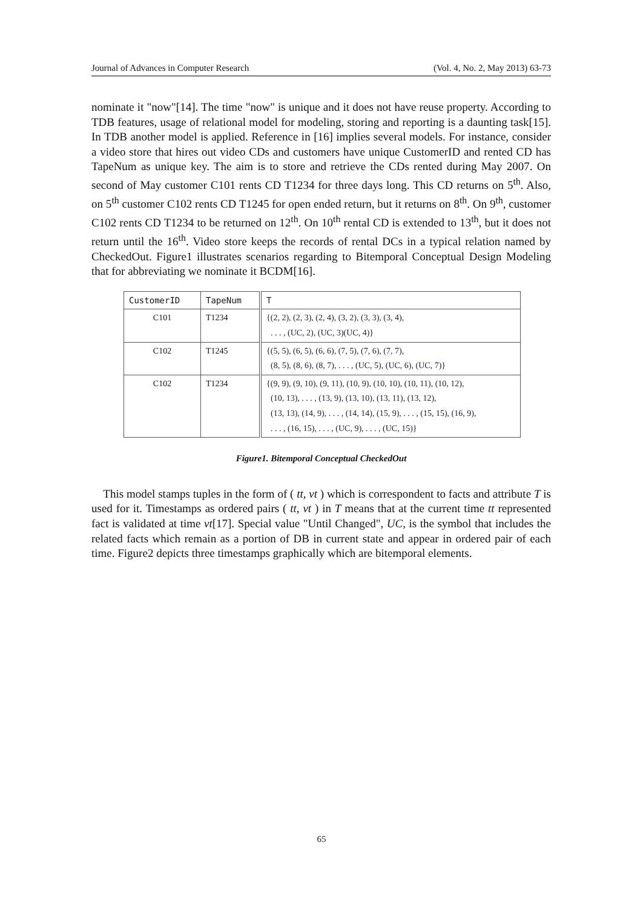Journal of Advances in Computer Research (Vol. 4, No. 2, May 2013) 63-73
nominate it "now"[14]. The time "now" is unique and it does not have reuse property. According to TDB features, usage of relational model for modeling, storing and reporting is a daunting task[15]. In TDB another model is applied. Reference in [16] implies several models. For instance, consider a video store that hires out video CDs and customers have unique CustomerID and rented CD has TapeNum as unique key. The aim is to store and retrieve the CDs rented during May 2007. On second of May customer C101 rents CD T1234 for three days long. This CD returns on 5<sup>th</sup>. Also, on 5<sup>th</sup> customer C102 rents CD T1245 for open ended return, but it returns on 8<sup>th</sup>. On 9<sup>th</sup>, customer C102 rents CD T1234 to be returned on 12<sup>th</sup>. On 10<sup>th</sup> rental CD is extended to 13<sup>th</sup>, but it does not return until the 16<sup>th</sup>. Video store keeps the records of rental DCs in a typical relation named by CheckedOut. Figure1 illustrates scenarios regarding to Bitemporal Conceptual Design Modeling that for abbreviating we nominate it BCDM[16].
| CustomerID | TapeNum | T |
| --- | --- | --- |
| C101 | T1234 | {(2, 2), (2, 3), (2, 4), (3, 2), (3, 3), (3, 4), . . . , (UC, 2), (UC, 3)(UC, 4)} |
| C102 | T1245 | {(5, 5), (6, 5), (6, 6), (7, 5), (7, 6), (7, 7), (8, 5), (8, 6), (8, 7), . . . , (UC, 5), (UC, 6), (UC, 7)} |
| C102 | T1234 | {(9, 9), (9, 10), (9, 11), (10, 9), (10, 10), (10, 11), (10, 12), (10, 13), . . . , (13, 9), (13, 10), (13, 11), (13, 12), (13, 13), (14, 9), . . . , (14, 14), (15, 9), . . . , (15, 15), (16, 9), . . . , (16, 15), . . . , (UC, 9), . . . , (UC, 15)} |
Figure1. Bitemporal Conceptual CheckedOut
This model stamps tuples in the form of ( tt, vt ) which is correspondent to facts and attribute T is used for it. Timestamps as ordered pairs ( tt, vt ) in T means that at the current time tt represented fact is validated at time vt[17]. Special value "Until Changed", UC, is the symbol that includes the related facts which remain as a portion of DB in current state and appear in ordered pair of each time. Figure2 depicts three timestamps graphically which are bitemporal elements.
65